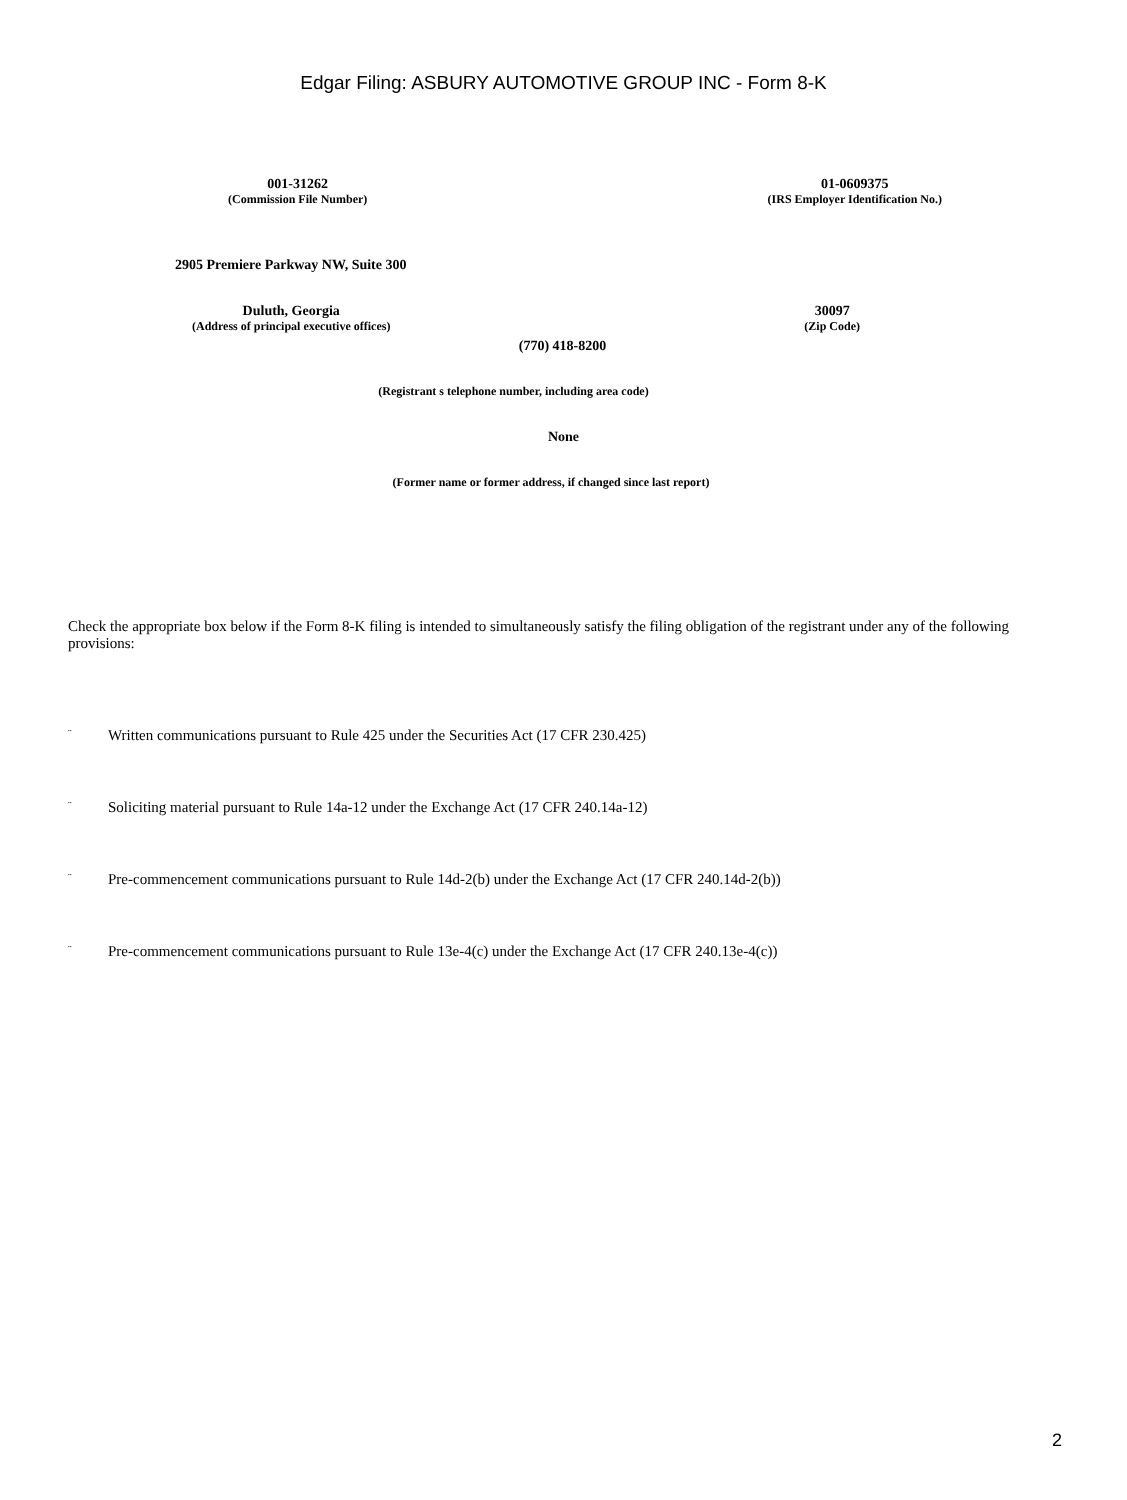Edgar Filing: ASBURY AUTOMOTIVE GROUP INC - Form 8-K
001-31262
(Commission File Number)
01-0609375
(IRS Employer Identification No.)
2905 Premiere Parkway NW, Suite 300
Duluth, Georgia
(Address of principal executive offices)
30097
(Zip Code)
(770) 418-8200
(Registrant s telephone number, including area code)
None
(Former name or former address, if changed since last report)
Check the appropriate box below if the Form 8-K filing is intended to simultaneously satisfy the filing obligation of the registrant under any of the following provisions:
¨ Written communications pursuant to Rule 425 under the Securities Act (17 CFR 230.425)
¨ Soliciting material pursuant to Rule 14a-12 under the Exchange Act (17 CFR 240.14a-12)
¨ Pre-commencement communications pursuant to Rule 14d-2(b) under the Exchange Act (17 CFR 240.14d-2(b))
¨ Pre-commencement communications pursuant to Rule 13e-4(c) under the Exchange Act (17 CFR 240.13e-4(c))
2